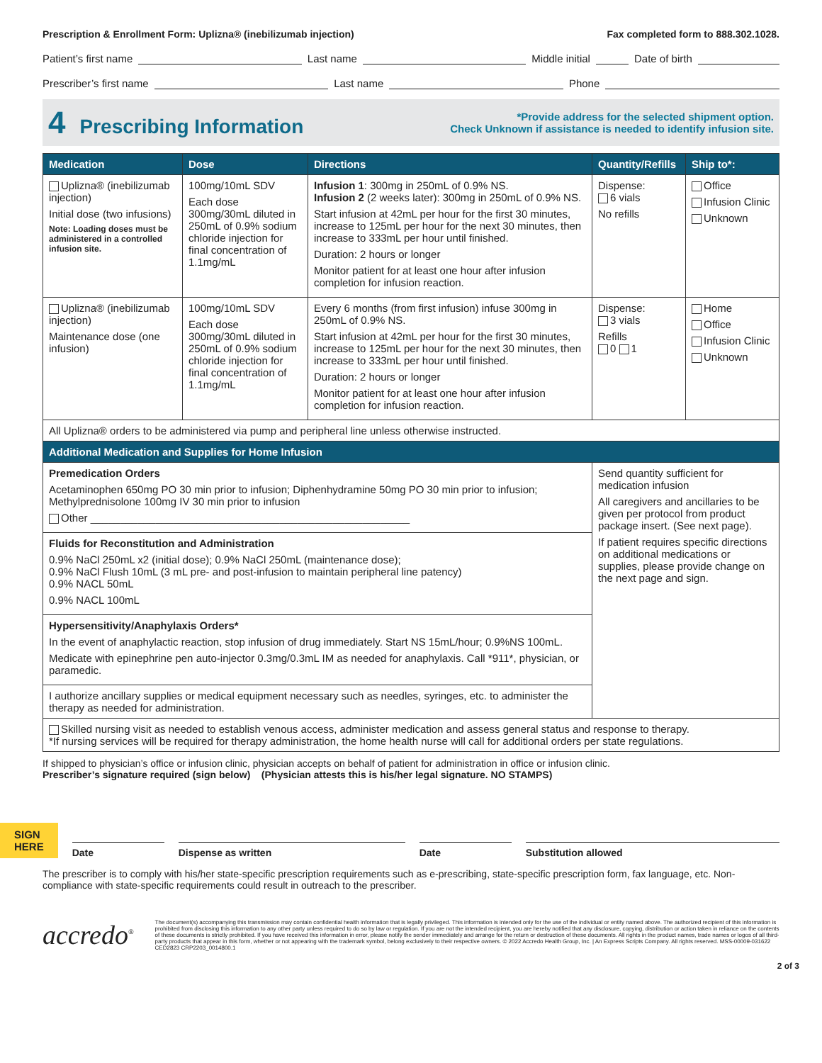Prescription & Enrollment Form: Uplizna® (inebilizumab injection) Fax completed form to 888.302.1028.
Patient’s first name Last name Middle initial Date of birth
Prescriber’s first name Last name Phone
4 Prescribing Information
*Provide address for the selected shipment option.
Check Unknown if assistance is needed to identify infusion site.
| Medication | Dose | Directions | Quantity/Refills | Ship to*: |
| --- | --- | --- | --- | --- |
| Uplizna® (inebilizumab injection) Initial dose (two infusions) Note: Loading doses must be administered in a controlled infusion site. | 100mg/10mL SDV Each dose 300mg/30mL diluted in 250mL of 0.9% sodium chloride injection for final concentration of 1.1mg/mL | Infusion 1 : 300mg in 250mL of 0.9% NS. Infusion 2 (2 weeks later): 300mg in 250mL of 0.9% NS. Start infusion at 42mL per hour for the first 30 minutes, increase to 125mL per hour for the next 30 minutes, then increase to 333mL per hour until finished. Duration: 2 hours or longer Monitor patient for at least one hour after infusion completion for infusion reaction. | Dispense: 6 vials No refills | Office Infusion Clinic Unknown |
| Uplizna® (inebilizumab injection) Maintenance dose (one infusion) | 100mg/10mL SDV Each dose 300mg/30mL diluted in 250mL of 0.9% sodium chloride injection for final concentration of 1.1mg/mL | Every 6 months (from first infusion) infuse 300mg in 250mL of 0.9% NS. Start infusion at 42mL per hour for the first 30 minutes, increase to 125mL per hour for the next 30 minutes, then increase to 333mL per hour until finished. Duration: 2 hours or longer Monitor patient for at least one hour after infusion completion for infusion reaction. | Dispense: 3 vials Refills 0 1 | Home Office Infusion Clinic Unknown |
| All Uplizna® orders to be administered via pump and peripheral line unless otherwise instructed. | | | | |
| Additional Medication and Supplies for Home Infusion | | | | |
| Premedication Orders Acetaminophen 650mg PO 30 min prior to infusion; Diphenhydramine 50mg PO 30 min prior to infusion; Methylprednisolone 100mg IV 30 min prior to infusion Other ______________________________________________________ | | | Send quantity sufficient for medication infusion All caregivers and ancillaries to be given per protocol from product package insert. (See next page). If patient requires specific directions on additional medications or supplies, please provide change on the next page and sign. | |
| Fluids for Reconstitution and Administration 0.9% NaCl 250mL x2 (initial dose); 0.9% NaCl 250mL (maintenance dose); 0.9% NaCl Flush 10mL (3 mL pre- and post-infusion to maintain peripheral line patency) 0.9% NACL 50mL 0.9% NACL 100mL | | | | |
| Hypersensitivity/Anaphylaxis Orders* In the event of anaphylactic reaction, stop infusion of drug immediately. Start NS 15mL/hour; 0.9%NS 100mL. Medicate with epinephrine pen auto-injector 0.3mg/0.3mL IM as needed for anaphylaxis. Call *911*, physician, or paramedic. | | | | |
| I authorize ancillary supplies or medical equipment necessary such as needles, syringes, etc. to administer the therapy as needed for administration. | | | | |
| Skilled nursing visit as needed to establish venous access, administer medication and assess general status and response to therapy. *If nursing services will be required for therapy administration, the home health nurse will call for additional orders per state regulations. | | | | |
If shipped to physician’s office or infusion clinic, physician accepts on behalf of patient for administration in office or infusion clinic.
Prescriber’s signature required (sign below) (Physician attests this is his/her legal signature. NO STAMPS)
SIGN
HERE
Date
Dispense as written
Date
Substitution allowed
The prescriber is to comply with his/her state-specific prescription requirements such as e-prescribing, state-specific prescription form, fax language, etc. Non-compliance with state-specific requirements could result in outreach to the prescriber.
accredo<sup>®</sup> The document(s) accompanying this transmission may contain confidential health information that is legally privileged. This information is intended only for the use of the individual or entity named above. The authorized recipient of this information is prohibited from disclosing this information to any other party unless required to do so by law or regulation. If you are not the intended recipient, you are hereby notified that any disclosure, copying, distribution or action taken in reliance on the contents of these documents is strictly prohibited. If you have received this information in error, please notify the sender immediately and arrange for the return or destruction of these documents. All rights in the product names, trade names or logos of all third-party products that appear in this form, whether or not appearing with the trademark symbol, belong exclusively to their respective owners. © 2022 Accredo Health Group, Inc. | An Express Scripts Company. All rights reserved. MSS-00009-031622 CED2823 CRP2203_0014800.1
2 of 3